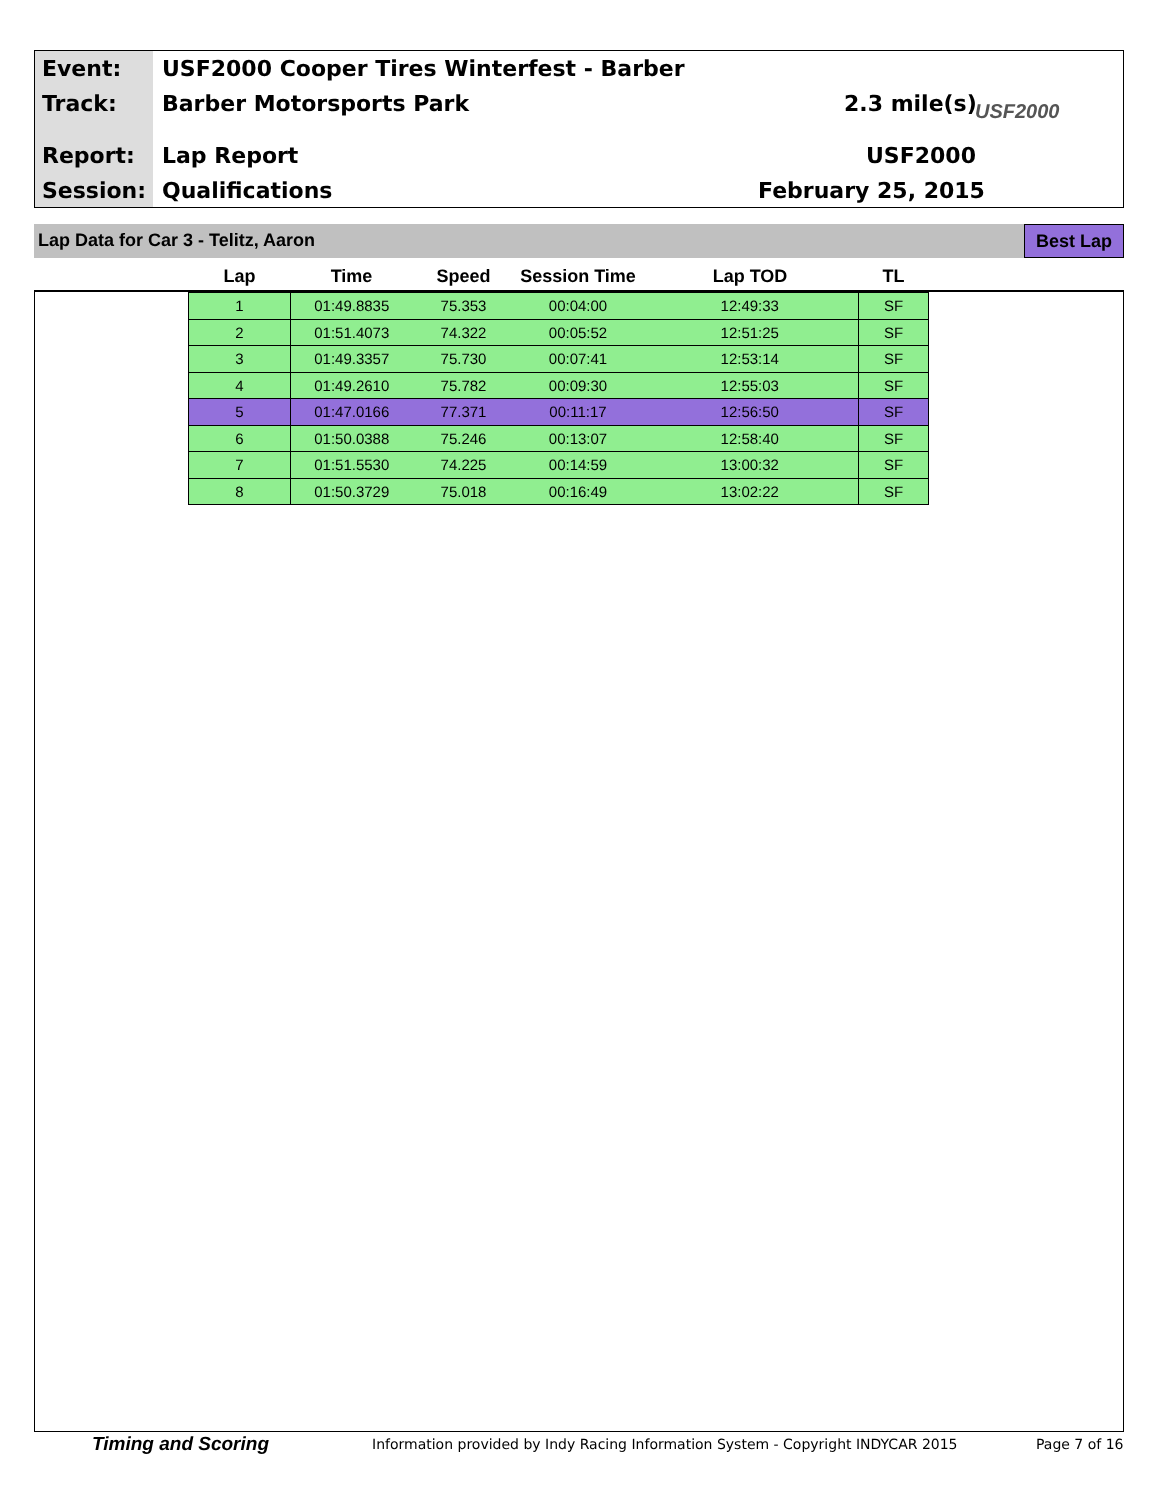Event:
USF2000 Cooper Tires Winterfest - Barber
Track: Barber Motorsports Park 2.3 mile(s) USF2000
Report: Lap Report USF2000
Session: Qualifications February 25, 2015
Lap Data for Car 3 - Telitz, Aaron Best Lap
| Lap | Time | Speed | Session Time | Lap TOD | TL |
| --- | --- | --- | --- | --- | --- |
| 1 | 01:49.8835 | 75.353 | 00:04:00 | 12:49:33 | SF |
| 2 | 01:51.4073 | 74.322 | 00:05:52 | 12:51:25 | SF |
| 3 | 01:49.3357 | 75.730 | 00:07:41 | 12:53:14 | SF |
| 4 | 01:49.2610 | 75.782 | 00:09:30 | 12:55:03 | SF |
| 5 | 01:47.0166 | 77.371 | 00:11:17 | 12:56:50 | SF |
| 6 | 01:50.0388 | 75.246 | 00:13:07 | 12:58:40 | SF |
| 7 | 01:51.5530 | 74.225 | 00:14:59 | 13:00:32 | SF |
| 8 | 01:50.3729 | 75.018 | 00:16:49 | 13:02:22 | SF |
Timing and Scoring
Information provided by Indy Racing Information System - Copyright INDYCAR 2015
Page 7 of 16